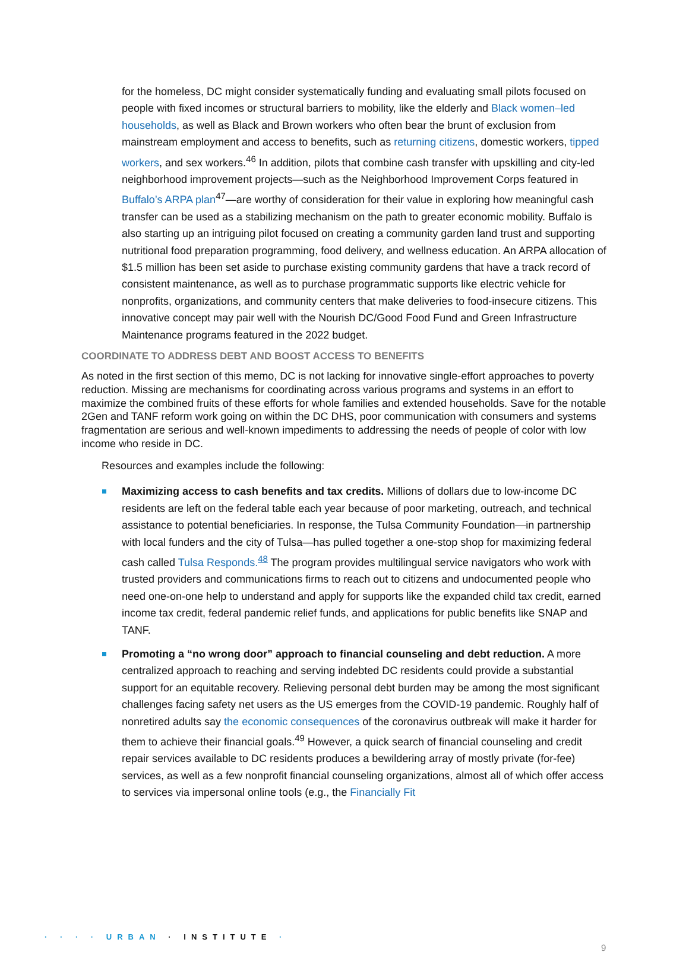for the homeless, DC might consider systematically funding and evaluating small pilots focused on people with fixed incomes or structural barriers to mobility, like the elderly and Black women–led households, as well as Black and Brown workers who often bear the brunt of exclusion from mainstream employment and access to benefits, such as returning citizens, domestic workers, tipped workers, and sex workers.<sup>46</sup> In addition, pilots that combine cash transfer with upskilling and city-led neighborhood improvement projects—such as the Neighborhood Improvement Corps featured in Buffalo’s ARPA plan<sup>47</sup>—are worthy of consideration for their value in exploring how meaningful cash transfer can be used as a stabilizing mechanism on the path to greater economic mobility. Buffalo is also starting up an intriguing pilot focused on creating a community garden land trust and supporting nutritional food preparation programming, food delivery, and wellness education. An ARPA allocation of $1.5 million has been set aside to purchase existing community gardens that have a track record of consistent maintenance, as well as to purchase programmatic supports like electric vehicle for nonprofits, organizations, and community centers that make deliveries to food-insecure citizens. This innovative concept may pair well with the Nourish DC/Good Food Fund and Green Infrastructure Maintenance programs featured in the 2022 budget.
COORDINATE TO ADDRESS DEBT AND BOOST ACCESS TO BENEFITS
As noted in the first section of this memo, DC is not lacking for innovative single-effort approaches to poverty reduction. Missing are mechanisms for coordinating across various programs and systems in an effort to maximize the combined fruits of these efforts for whole families and extended households. Save for the notable 2Gen and TANF reform work going on within the DC DHS, poor communication with consumers and systems fragmentation are serious and well-known impediments to addressing the needs of people of color with low income who reside in DC.
Resources and examples include the following:
Maximizing access to cash benefits and tax credits. Millions of dollars due to low-income DC residents are left on the federal table each year because of poor marketing, outreach, and technical assistance to potential beneficiaries. In response, the Tulsa Community Foundation—in partnership with local funders and the city of Tulsa—has pulled together a one-stop shop for maximizing federal cash called Tulsa Responds.<sup>48</sup> The program provides multilingual service navigators who work with trusted providers and communications firms to reach out to citizens and undocumented people who need one-on-one help to understand and apply for supports like the expanded child tax credit, earned income tax credit, federal pandemic relief funds, and applications for public benefits like SNAP and TANF.
Promoting a “no wrong door” approach to financial counseling and debt reduction. A more centralized approach to reaching and serving indebted DC residents could provide a substantial support for an equitable recovery. Relieving personal debt burden may be among the most significant challenges facing safety net users as the US emerges from the COVID-19 pandemic. Roughly half of nonretired adults say the economic consequences of the coronavirus outbreak will make it harder for them to achieve their financial goals.<sup>49</sup> However, a quick search of financial counseling and credit repair services available to DC residents produces a bewildering array of mostly private (for-fee) services, as well as a few nonprofit financial counseling organizations, almost all of which offer access to services via impersonal online tools (e.g., the Financially Fit
· · · · URBAN · INSTITUTE ·
9